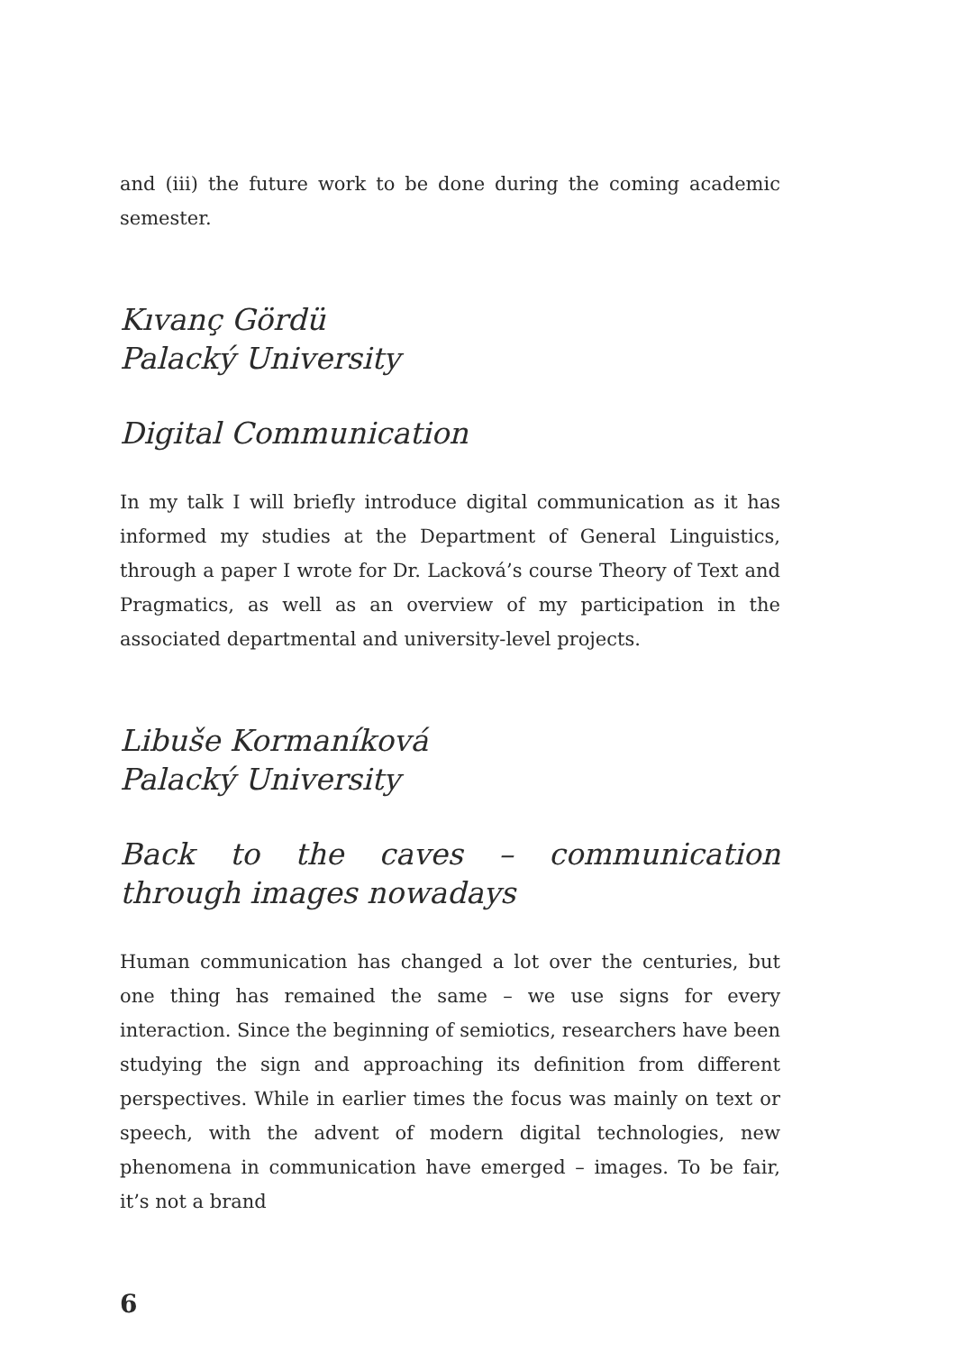and (iii) the future work to be done during the coming academic semester.
Kıvanç Gördü
Palacký University
Digital Communication
In my talk I will briefly introduce digital communication as it has informed my studies at the Department of General Linguistics, through a paper I wrote for Dr. Lacková’s course Theory of Text and Pragmatics, as well as an overview of my participation in the associated departmental and university-level projects.
Libuše Kormaníková
Palacký University
Back to the caves – communication through images nowadays
Human communication has changed a lot over the centuries, but one thing has remained the same – we use signs for every interaction. Since the beginning of semiotics, researchers have been studying the sign and approaching its definition from different perspectives. While in earlier times the focus was mainly on text or speech, with the advent of modern digital technologies, new phenomena in communication have emerged – images. To be fair, it’s not a brand
6